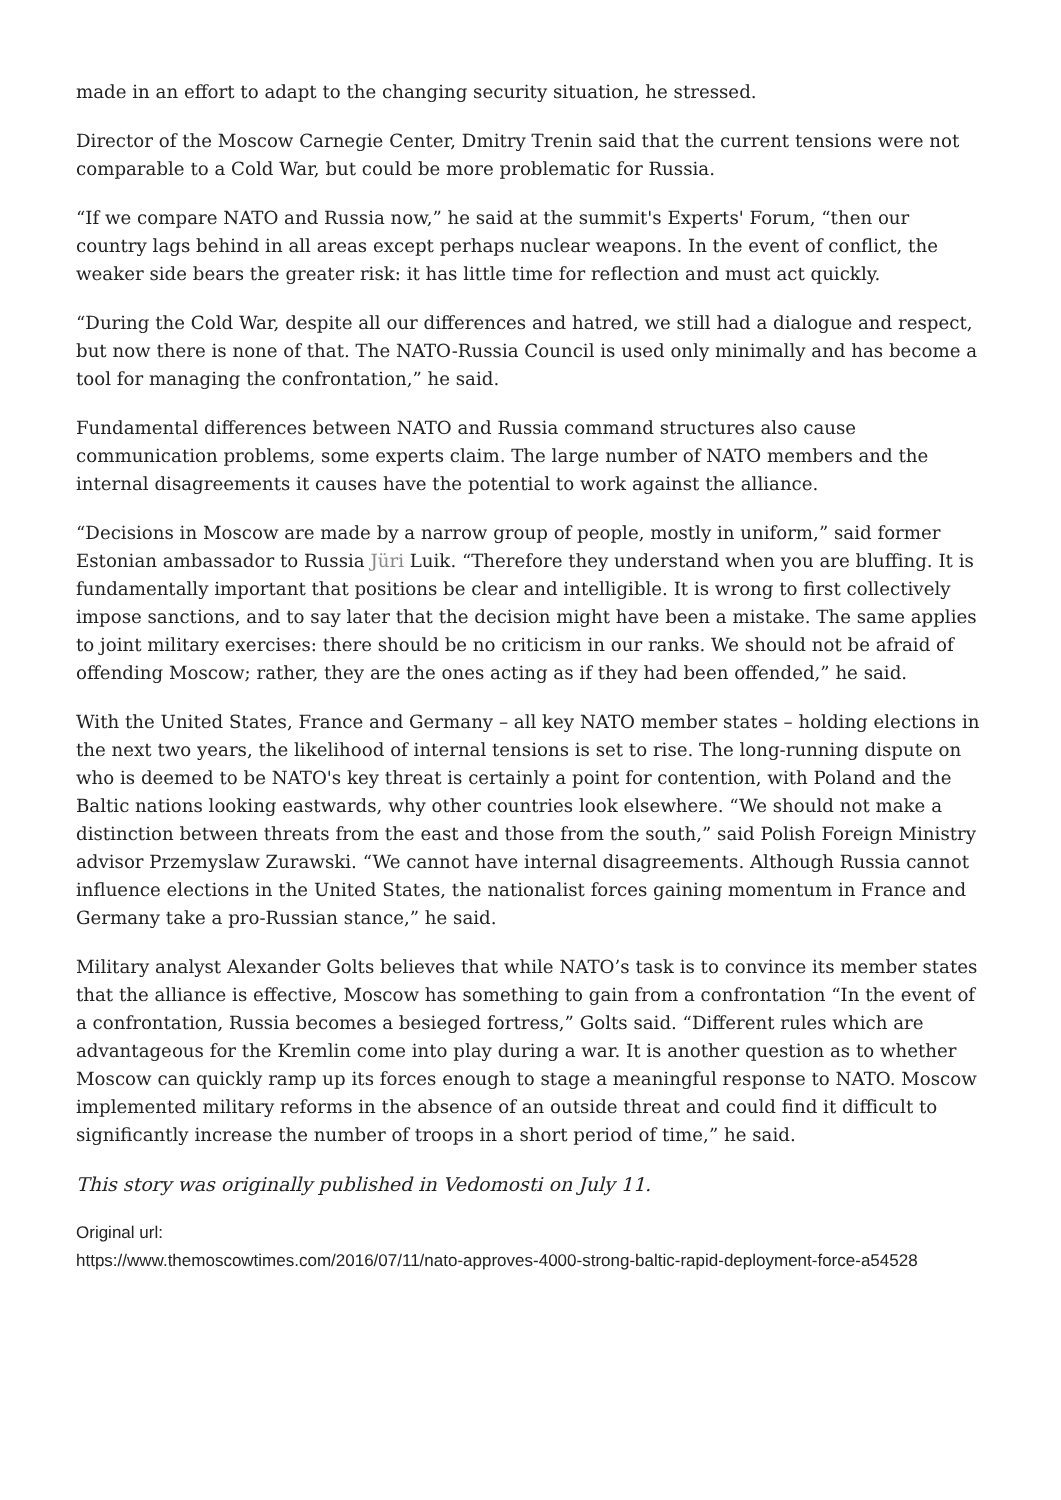made in an effort to adapt to the changing security situation, he stressed.
Director of the Moscow Carnegie Center, Dmitry Trenin said that the current tensions were not comparable to a Cold War, but could be more problematic for Russia.
“If we compare NATO and Russia now,” he said at the summit's Experts' Forum, “then our country lags behind in all areas except perhaps nuclear weapons. In the event of conflict, the weaker side bears the greater risk: it has little time for reflection and must act quickly.
“During the Cold War, despite all our differences and hatred, we still had a dialogue and respect, but now there is none of that. The NATO-Russia Council is used only minimally and has become a tool for managing the confrontation,” he said.
Fundamental differences between NATO and Russia command structures also cause communication problems, some experts claim. The large number of NATO members and the internal disagreements it causes have the potential to work against the alliance.
“Decisions in Moscow are made by a narrow group of people, mostly in uniform,” said former Estonian ambassador to Russia Jüri Luik. “Therefore they understand when you are bluffing. It is fundamentally important that positions be clear and intelligible. It is wrong to first collectively impose sanctions, and to say later that the decision might have been a mistake. The same applies to joint military exercises: there should be no criticism in our ranks. We should not be afraid of offending Moscow; rather, they are the ones acting as if they had been offended,” he said.
With the United States, France and Germany – all key NATO member states – holding elections in the next two years, the likelihood of internal tensions is set to rise. The long-running dispute on who is deemed to be NATO's key threat is certainly a point for contention, with Poland and the Baltic nations looking eastwards, why other countries look elsewhere. “We should not make a distinction between threats from the east and those from the south,” said Polish Foreign Ministry advisor Przemyslaw Zurawski. “We cannot have internal disagreements. Although Russia cannot influence elections in the United States, the nationalist forces gaining momentum in France and Germany take a pro-Russian stance,” he said.
Military analyst Alexander Golts believes that while NATO’s task is to convince its member states that the alliance is effective, Moscow has something to gain from a confrontation “In the event of a confrontation, Russia becomes a besieged fortress,” Golts said. “Different rules which are advantageous for the Kremlin come into play during a war. It is another question as to whether Moscow can quickly ramp up its forces enough to stage a meaningful response to NATO. Moscow implemented military reforms in the absence of an outside threat and could find it difficult to significantly increase the number of troops in a short period of time,” he said.
This story was originally published in Vedomosti on July 11.
Original url:
https://www.themoscowtimes.com/2016/07/11/nato-approves-4000-strong-baltic-rapid-deployment-force-a54528